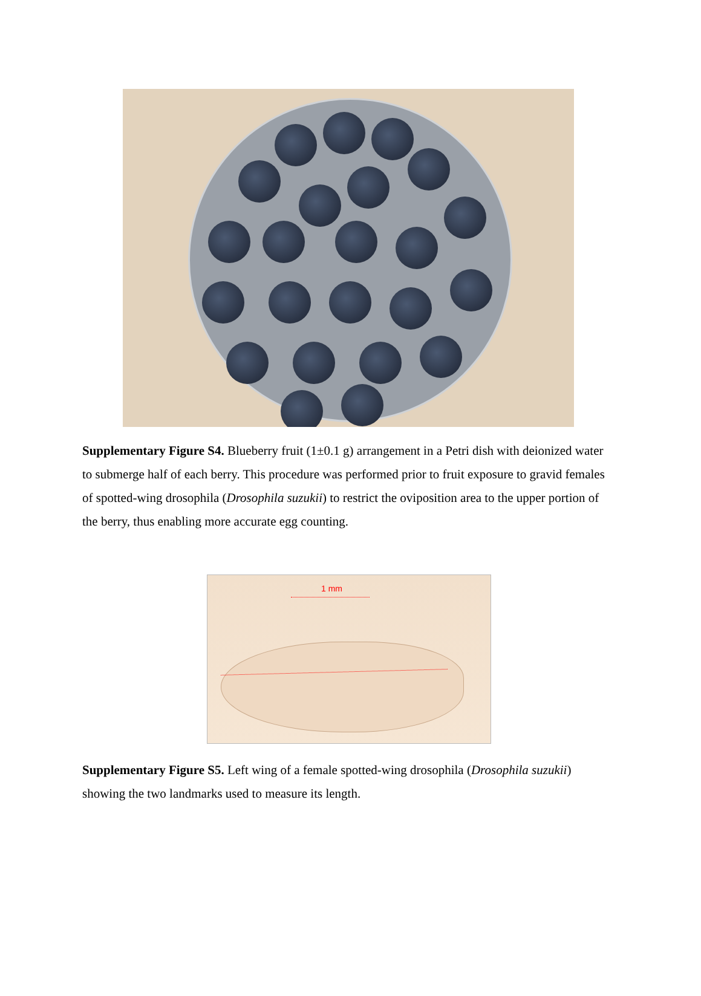Supplementary Figure S4. Blueberry fruit (1±0.1 g) arrangement in a Petri dish with deionized water to submerge half of each berry. This procedure was performed prior to fruit exposure to gravid females of spotted-wing drosophila (Drosophila suzukii) to restrict the oviposition area to the upper portion of the berry, thus enabling more accurate egg counting.
1 mm
Supplementary Figure S5. Left wing of a female spotted-wing drosophila (Drosophila suzukii) showing the two landmarks used to measure its length.